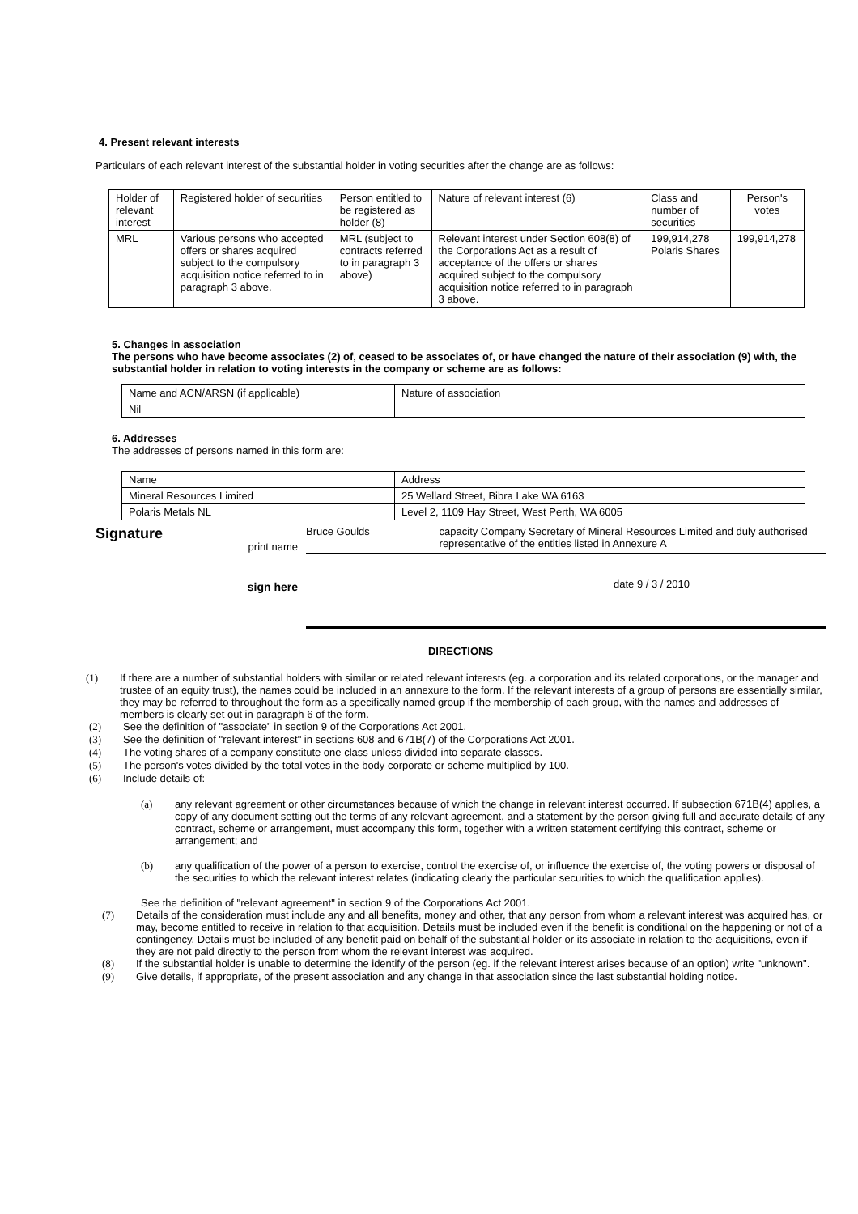4. Present relevant interests
Particulars of each relevant interest of the substantial holder in voting securities after the change are as follows:
| Holder of relevant interest | Registered holder of securities | Person entitled to be registered as holder (8) | Nature of relevant interest (6) | Class and number of securities | Person's votes |
| --- | --- | --- | --- | --- | --- |
| MRL | Various persons who accepted offers or shares acquired subject to the compulsory acquisition notice referred to in paragraph 3 above. | MRL (subject to contracts referred to in paragraph 3 above) | Relevant interest under Section 608(8) of the Corporations Act as a result of acceptance of the offers or shares acquired subject to the compulsory acquisition notice referred to in paragraph 3 above. | 199,914,278 Polaris Shares | 199,914,278 |
5. Changes in association
The persons who have become associates (2) of, ceased to be associates of, or have changed the nature of their association (9) with, the substantial holder in relation to voting interests in the company or scheme are as follows:
| Name and ACN/ARSN (if applicable) | Nature of association |
| Nil | |
6. Addresses
The addresses of persons named in this form are:
| Name | Address |
| Mineral Resources Limited | 25 Wellard Street, Bibra Lake WA 6163 |
| Polaris Metals NL | Level 2, 1109 Hay Street, West Perth, WA 6005 |
Signature
print name
sign here
Bruce Goulds capacity Company Secretary of Mineral Resources Limited and duly authorised representative of the entities listed in Annexure A
date 9 / 3 / 2010
DIRECTIONS
(1) If there are a number of substantial holders with similar or related relevant interests (eg. a corporation and its related corporations, or the manager and trustee of an equity trust), the names could be included in an annexure to the form. If the relevant interests of a group of persons are essentially similar, they may be referred to throughout the form as a specifically named group if the membership of each group, with the names and addresses of members is clearly set out in paragraph 6 of the form.
(2) See the definition of "associate" in section 9 of the Corporations Act 2001.
(3) See the definition of "relevant interest" in sections 608 and 671B(7) of the Corporations Act 2001.
(4) The voting shares of a company constitute one class unless divided into separate classes.
(5) The person's votes divided by the total votes in the body corporate or scheme multiplied by 100.
(6) Include details of:
(a) any relevant agreement or other circumstances because of which the change in relevant interest occurred. If subsection 671B(4) applies, a copy of any document setting out the terms of any relevant agreement, and a statement by the person giving full and accurate details of any contract, scheme or arrangement, must accompany this form, together with a written statement certifying this contract, scheme or arrangement; and
(b) any qualification of the power of a person to exercise, control the exercise of, or influence the exercise of, the voting powers or disposal of the securities to which the relevant interest relates (indicating clearly the particular securities to which the qualification applies).
See the definition of "relevant agreement" in section 9 of the Corporations Act 2001.
(7) Details of the consideration must include any and all benefits, money and other, that any person from whom a relevant interest was acquired has, or may, become entitled to receive in relation to that acquisition. Details must be included even if the benefit is conditional on the happening or not of a contingency. Details must be included of any benefit paid on behalf of the substantial holder or its associate in relation to the acquisitions, even if they are not paid directly to the person from whom the relevant interest was acquired.
(8) If the substantial holder is unable to determine the identify of the person (eg. if the relevant interest arises because of an option) write "unknown".
(9) Give details, if appropriate, of the present association and any change in that association since the last substantial holding notice.